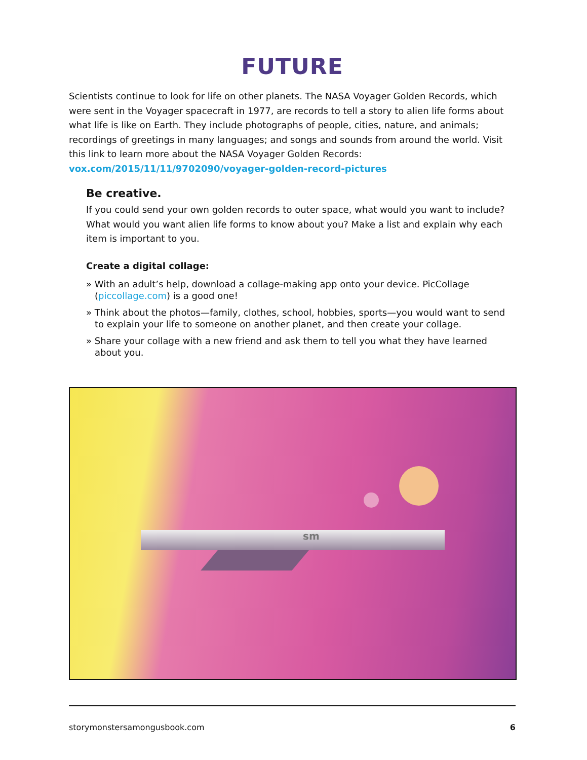FUTURE
Scientists continue to look for life on other planets. The NASA Voyager Golden Records, which were sent in the Voyager spacecraft in 1977, are records to tell a story to alien life forms about what life is like on Earth. They include photographs of people, cities, nature, and animals; recordings of greetings in many languages; and songs and sounds from around the world. Visit this link to learn more about the NASA Voyager Golden Records:
vox.com/2015/11/11/9702090/voyager-golden-record-pictures
Be creative.
If you could send your own golden records to outer space, what would you want to include? What would you want alien life forms to know about you? Make a list and explain why each item is important to you.
Create a digital collage:
» With an adult’s help, download a collage-making app onto your device. PicCollage (piccollage.com) is a good one!
» Think about the photos—family, clothes, school, hobbies, sports—you would want to send to explain your life to someone on another planet, and then create your collage.
» Share your collage with a new friend and ask them to tell you what they have learned about you.
sm
storymonstersamongusbook.com 6